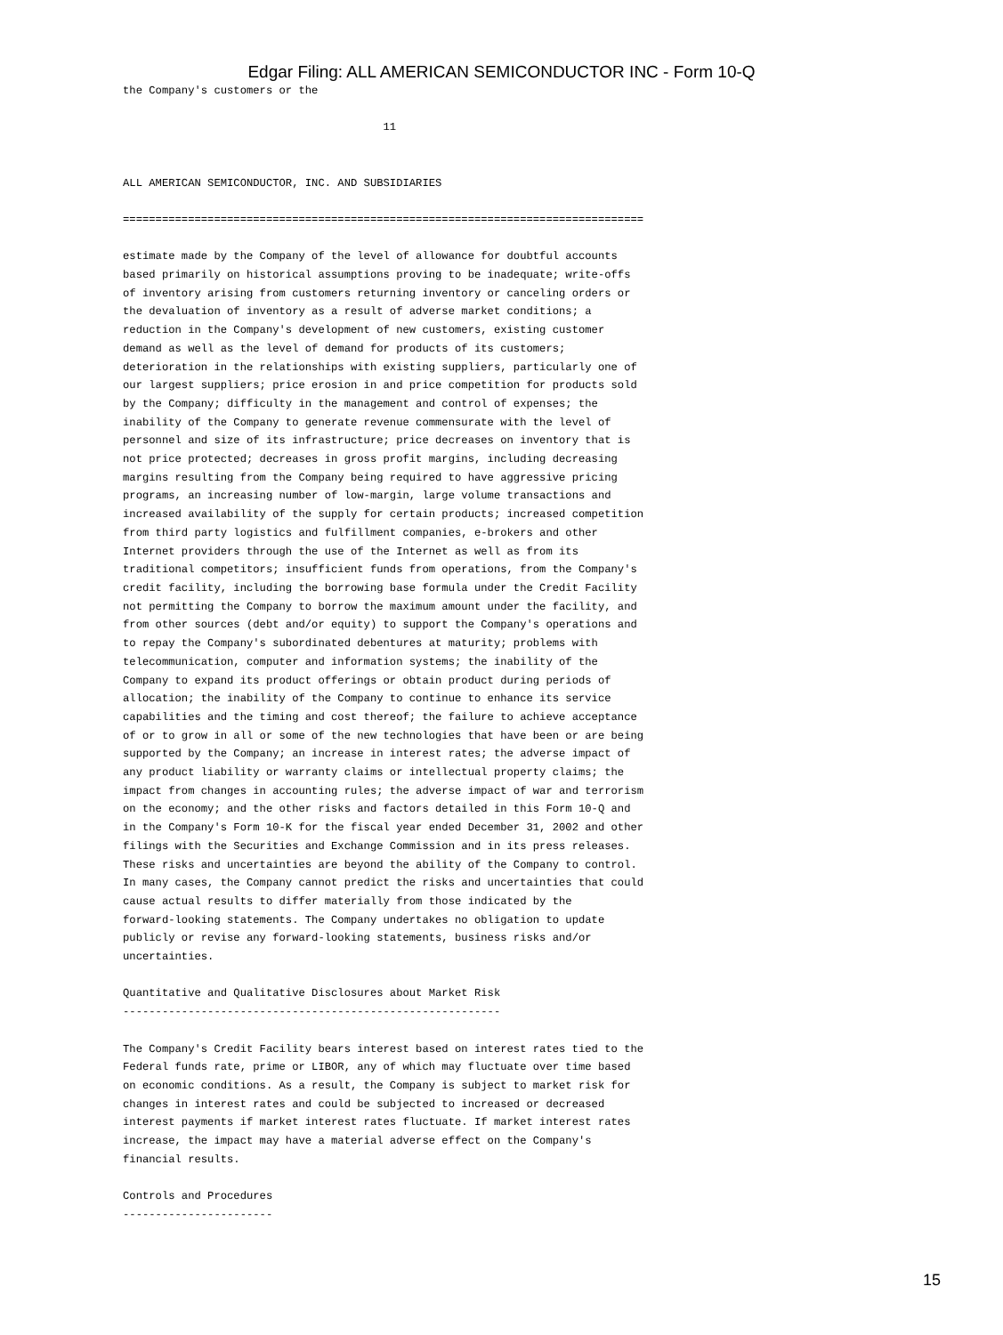Edgar Filing: ALL AMERICAN SEMICONDUCTOR INC - Form 10-Q
the Company's customers or the

                                        11


ALL AMERICAN SEMICONDUCTOR, INC. AND SUBSIDIARIES

================================================================================

estimate made by the Company of the level of allowance for doubtful accounts
based primarily on historical assumptions proving to be inadequate; write-offs
of inventory arising from customers returning inventory or canceling orders or
the devaluation of inventory as a result of adverse market conditions; a
reduction in the Company's development of new customers, existing customer
demand as well as the level of demand for products of its customers;
deterioration in the relationships with existing suppliers, particularly one of
our largest suppliers; price erosion in and price competition for products sold
by the Company; difficulty in the management and control of expenses; the
inability of the Company to generate revenue commensurate with the level of
personnel and size of its infrastructure; price decreases on inventory that is
not price protected; decreases in gross profit margins, including decreasing
margins resulting from the Company being required to have aggressive pricing
programs, an increasing number of low-margin, large volume transactions and
increased availability of the supply for certain products; increased competition
from third party logistics and fulfillment companies, e-brokers and other
Internet providers through the use of the Internet as well as from its
traditional competitors; insufficient funds from operations, from the Company's
credit facility, including the borrowing base formula under the Credit Facility
not permitting the Company to borrow the maximum amount under the facility, and
from other sources (debt and/or equity) to support the Company's operations and
to repay the Company's subordinated debentures at maturity; problems with
telecommunication, computer and information systems; the inability of the
Company to expand its product offerings or obtain product during periods of
allocation; the inability of the Company to continue to enhance its service
capabilities and the timing and cost thereof; the failure to achieve acceptance
of or to grow in all or some of the new technologies that have been or are being
supported by the Company; an increase in interest rates; the adverse impact of
any product liability or warranty claims or intellectual property claims; the
impact from changes in accounting rules; the adverse impact of war and terrorism
on the economy; and the other risks and factors detailed in this Form 10-Q and
in the Company's Form 10-K for the fiscal year ended December 31, 2002 and other
filings with the Securities and Exchange Commission and in its press releases.
These risks and uncertainties are beyond the ability of the Company to control.
In many cases, the Company cannot predict the risks and uncertainties that could
cause actual results to differ materially from those indicated by the
forward-looking statements. The Company undertakes no obligation to update
publicly or revise any forward-looking statements, business risks and/or
uncertainties.

Quantitative and Qualitative Disclosures about Market Risk
----------------------------------------------------------

The Company's Credit Facility bears interest based on interest rates tied to the
Federal funds rate, prime or LIBOR, any of which may fluctuate over time based
on economic conditions. As a result, the Company is subject to market risk for
changes in interest rates and could be subjected to increased or decreased
interest payments if market interest rates fluctuate. If market interest rates
increase, the impact may have a material adverse effect on the Company's
financial results.

Controls and Procedures
-----------------------
15